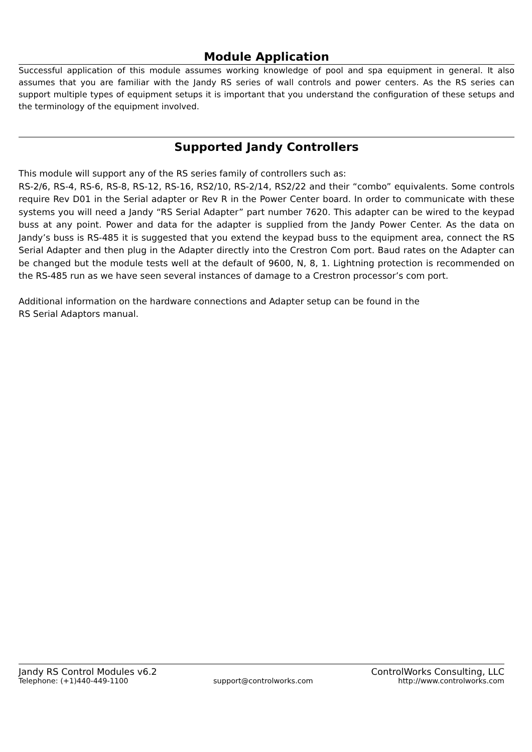Module Application
Successful application of this module assumes working knowledge of pool and spa equipment in general. It also assumes that you are familiar with the Jandy RS series of wall controls and power centers. As the RS series can support multiple types of equipment setups it is important that you understand the configuration of these setups and the terminology of the equipment involved.
Supported Jandy Controllers
This module will support any of the RS series family of controllers such as:
RS-2/6, RS-4, RS-6, RS-8, RS-12, RS-16, RS2/10, RS-2/14, RS2/22 and their “combo” equivalents. Some controls require Rev D01 in the Serial adapter or Rev R in the Power Center board. In order to communicate with these systems you will need a Jandy “RS Serial Adapter” part number 7620. This adapter can be wired to the keypad buss at any point. Power and data for the adapter is supplied from the Jandy Power Center. As the data on Jandy’s buss is RS-485 it is suggested that you extend the keypad buss to the equipment area, connect the RS Serial Adapter and then plug in the Adapter directly into the Crestron Com port. Baud rates on the Adapter can be changed but the module tests well at the default of 9600, N, 8, 1. Lightning protection is recommended on the RS-485 run as we have seen several instances of damage to a Crestron processor’s com port.
Additional information on the hardware connections and Adapter setup can be found in the
RS Serial Adaptors manual.
Jandy RS Control Modules v6.2 ControlWorks Consulting, LLC
Telephone: (+1)440-449-1100 support@controlworks.com http://www.controlworks.com